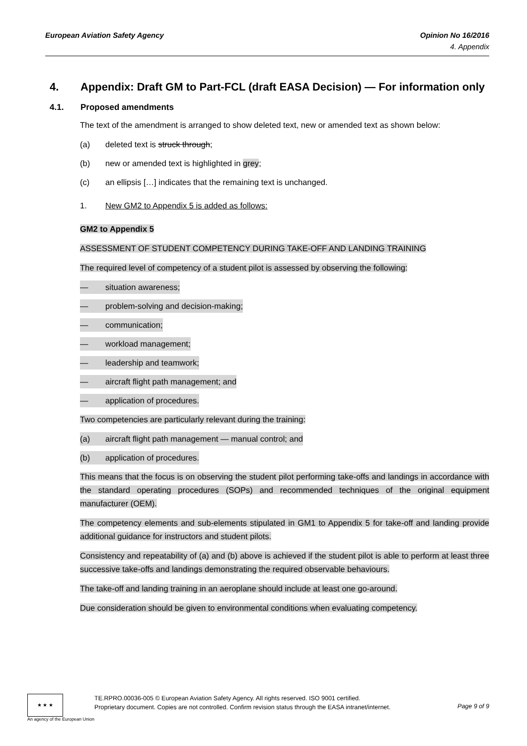European Aviation Safety Agency Opinion No 16/2016
4. Appendix
4. Appendix: Draft GM to Part-FCL (draft EASA Decision) — For information only
4.1. Proposed amendments
The text of the amendment is arranged to show deleted text, new or amended text as shown below:
(a) deleted text is struck through;
(b) new or amended text is highlighted in grey;
(c) an ellipsis […] indicates that the remaining text is unchanged.
1. New GM2 to Appendix 5 is added as follows:
GM2 to Appendix 5
ASSESSMENT OF STUDENT COMPETENCY DURING TAKE-OFF AND LANDING TRAINING
The required level of competency of a student pilot is assessed by observing the following:
— situation awareness;
— problem-solving and decision-making;
— communication;
— workload management;
— leadership and teamwork;
— aircraft flight path management; and
— application of procedures.
Two competencies are particularly relevant during the training:
(a) aircraft flight path management — manual control; and
(b) application of procedures.
This means that the focus is on observing the student pilot performing take-offs and landings in accordance with the standard operating procedures (SOPs) and recommended techniques of the original equipment manufacturer (OEM).
The competency elements and sub-elements stipulated in GM1 to Appendix 5 for take-off and landing provide additional guidance for instructors and student pilots.
Consistency and repeatability of (a) and (b) above is achieved if the student pilot is able to perform at least three successive take-offs and landings demonstrating the required observable behaviours.
The take-off and landing training in an aeroplane should include at least one go-around.
Due consideration should be given to environmental conditions when evaluating competency.
★ ★ ★
An agency of the European Union
TE.RPRO.00036-005 © European Aviation Safety Agency. All rights reserved. ISO 9001 certified.
Proprietary document. Copies are not controlled. Confirm revision status through the EASA intranet/internet.
Page 9 of 9